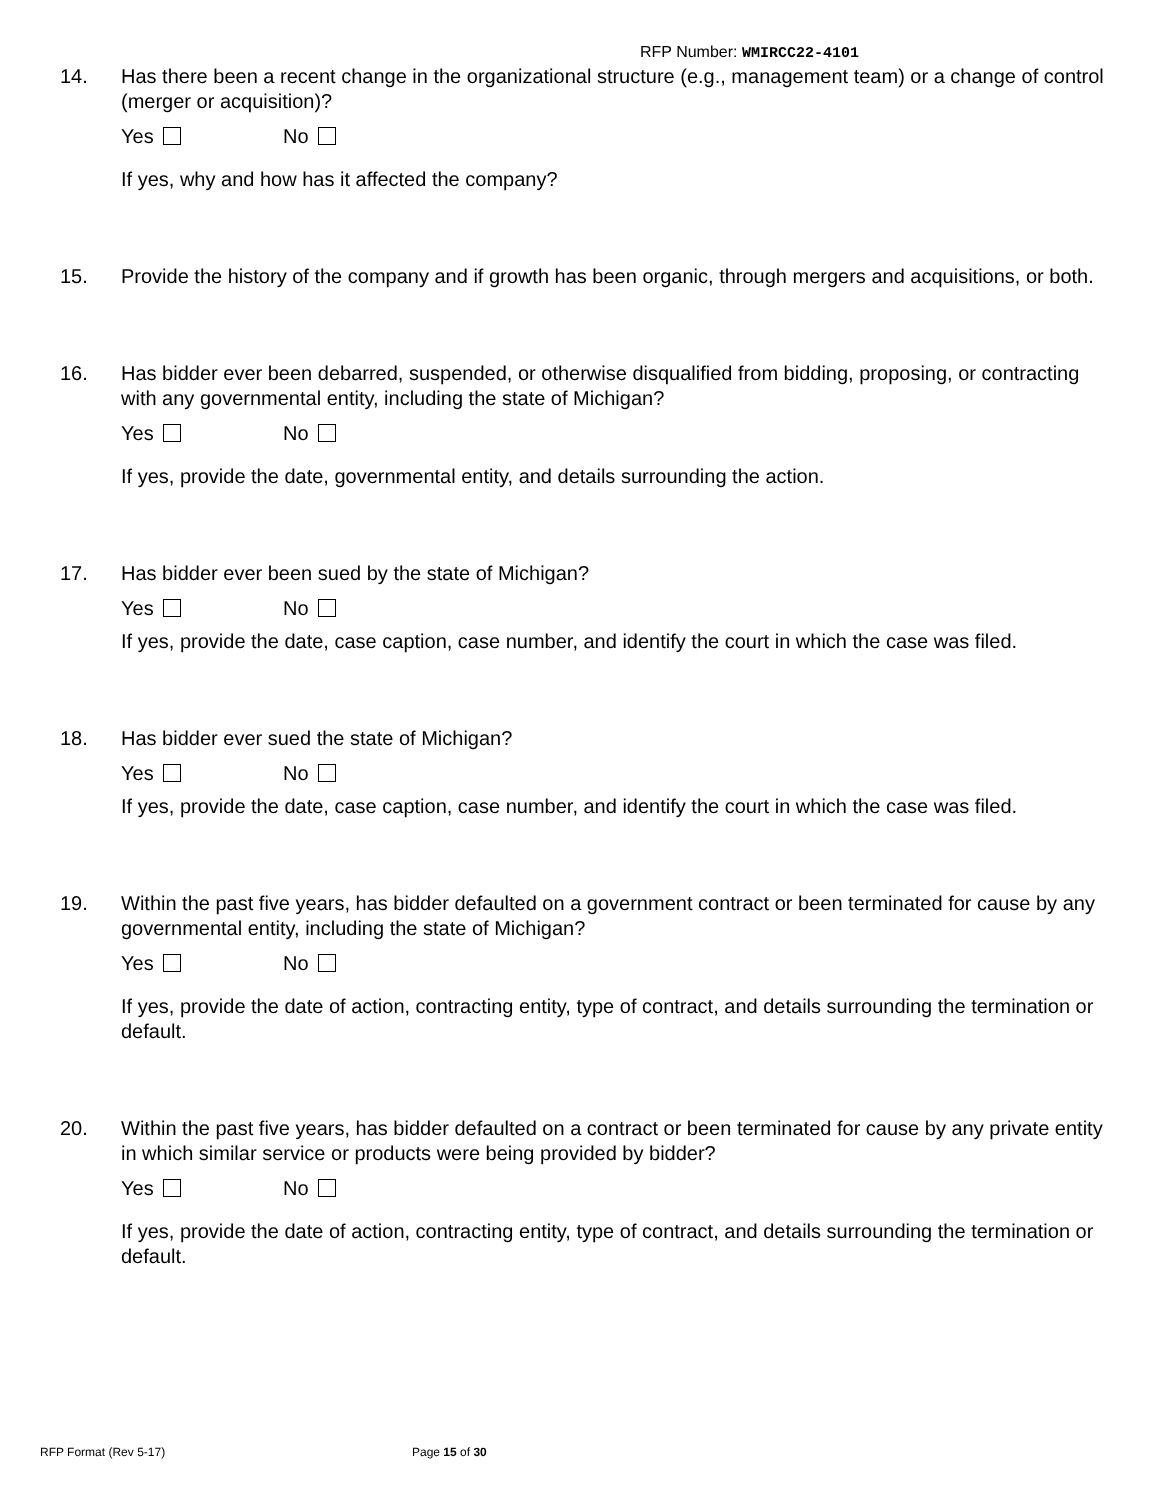RFP Number: WMIRCC22-4101
14. Has there been a recent change in the organizational structure (e.g., management team) or a change of control (merger or acquisition)?
Yes No
If yes, why and how has it affected the company?
15. Provide the history of the company and if growth has been organic, through mergers and acquisitions, or both.
16. Has bidder ever been debarred, suspended, or otherwise disqualified from bidding, proposing, or contracting with any governmental entity, including the state of Michigan?
Yes No
If yes, provide the date, governmental entity, and details surrounding the action.
17. Has bidder ever been sued by the state of Michigan?
Yes No
If yes, provide the date, case caption, case number, and identify the court in which the case was filed.
18. Has bidder ever sued the state of Michigan?
Yes No
If yes, provide the date, case caption, case number, and identify the court in which the case was filed.
19. Within the past five years, has bidder defaulted on a government contract or been terminated for cause by any governmental entity, including the state of Michigan?
Yes No
If yes, provide the date of action, contracting entity, type of contract, and details surrounding the termination or default.
20. Within the past five years, has bidder defaulted on a contract or been terminated for cause by any private entity in which similar service or products were being provided by bidder?
Yes No
If yes, provide the date of action, contracting entity, type of contract, and details surrounding the termination or default.
RFP Format (Rev 5-17) Page 15 of 30